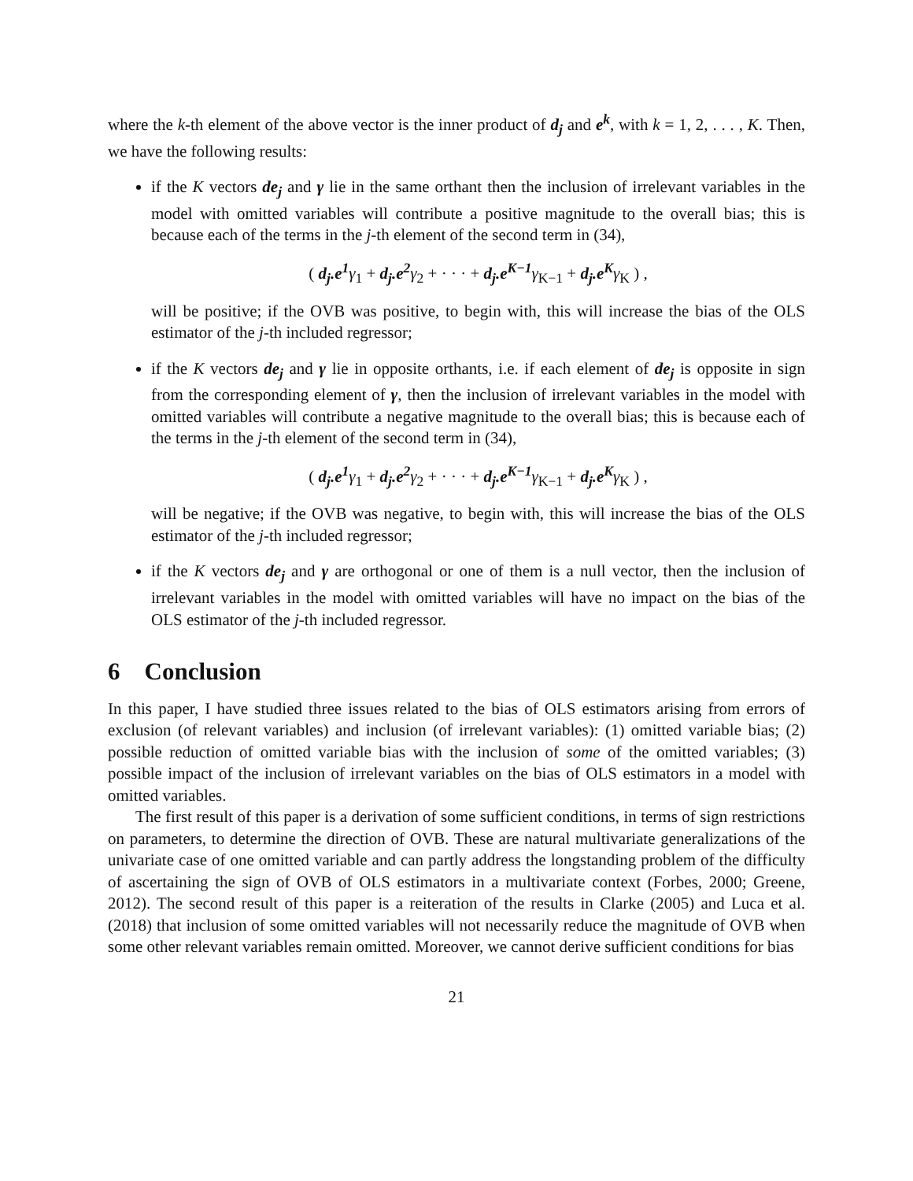where the k-th element of the above vector is the inner product of d<sub>j</sub> and e<sup>k</sup>, with k = 1, 2, . . . , K. Then, we have the following results:
if the K vectors de<sub>j</sub> and γ lie in the same orthant then the inclusion of irrelevant variables in the model with omitted variables will contribute a positive magnitude to the overall bias; this is because each of the terms in the j-th element of the second term in (34),
( d<sub>j</sub>.e<sup>1</sup> γ<sub>1</sub> + d<sub>j</sub>.e<sup>2</sup> γ<sub>2</sub> + · · · + d<sub>j</sub>.e<sup>K−1</sup> γ<sub>K−1</sub> + d<sub>j</sub>.e<sup>K</sup> γ<sub>K</sub> ) ,
will be positive; if the OVB was positive, to begin with, this will increase the bias of the OLS estimator of the j-th included regressor;
if the K vectors de<sub>j</sub> and γ lie in opposite orthants, i.e. if each element of de<sub>j</sub> is opposite in sign from the corresponding element of γ, then the inclusion of irrelevant variables in the model with omitted variables will contribute a negative magnitude to the overall bias; this is because each of the terms in the j-th element of the second term in (34),
( d<sub>j</sub>.e<sup>1</sup> γ<sub>1</sub> + d<sub>j</sub>.e<sup>2</sup> γ<sub>2</sub> + · · · + d<sub>j</sub>.e<sup>K−1</sup> γ<sub>K−1</sub> + d<sub>j</sub>.e<sup>K</sup> γ<sub>K</sub> ) ,
will be negative; if the OVB was negative, to begin with, this will increase the bias of the OLS estimator of the j-th included regressor;
if the K vectors de<sub>j</sub> and γ are orthogonal or one of them is a null vector, then the inclusion of irrelevant variables in the model with omitted variables will have no impact on the bias of the OLS estimator of the j-th included regressor.
6 Conclusion
In this paper, I have studied three issues related to the bias of OLS estimators arising from errors of exclusion (of relevant variables) and inclusion (of irrelevant variables): (1) omitted variable bias; (2) possible reduction of omitted variable bias with the inclusion of some of the omitted variables; (3) possible impact of the inclusion of irrelevant variables on the bias of OLS estimators in a model with omitted variables.
The first result of this paper is a derivation of some sufficient conditions, in terms of sign restrictions on parameters, to determine the direction of OVB. These are natural multivariate generalizations of the univariate case of one omitted variable and can partly address the longstanding problem of the difficulty of ascertaining the sign of OVB of OLS estimators in a multivariate context (Forbes, 2000; Greene, 2012). The second result of this paper is a reiteration of the results in Clarke (2005) and Luca et al. (2018) that inclusion of some omitted variables will not necessarily reduce the magnitude of OVB when some other relevant variables remain omitted. Moreover, we cannot derive sufficient conditions for bias
21